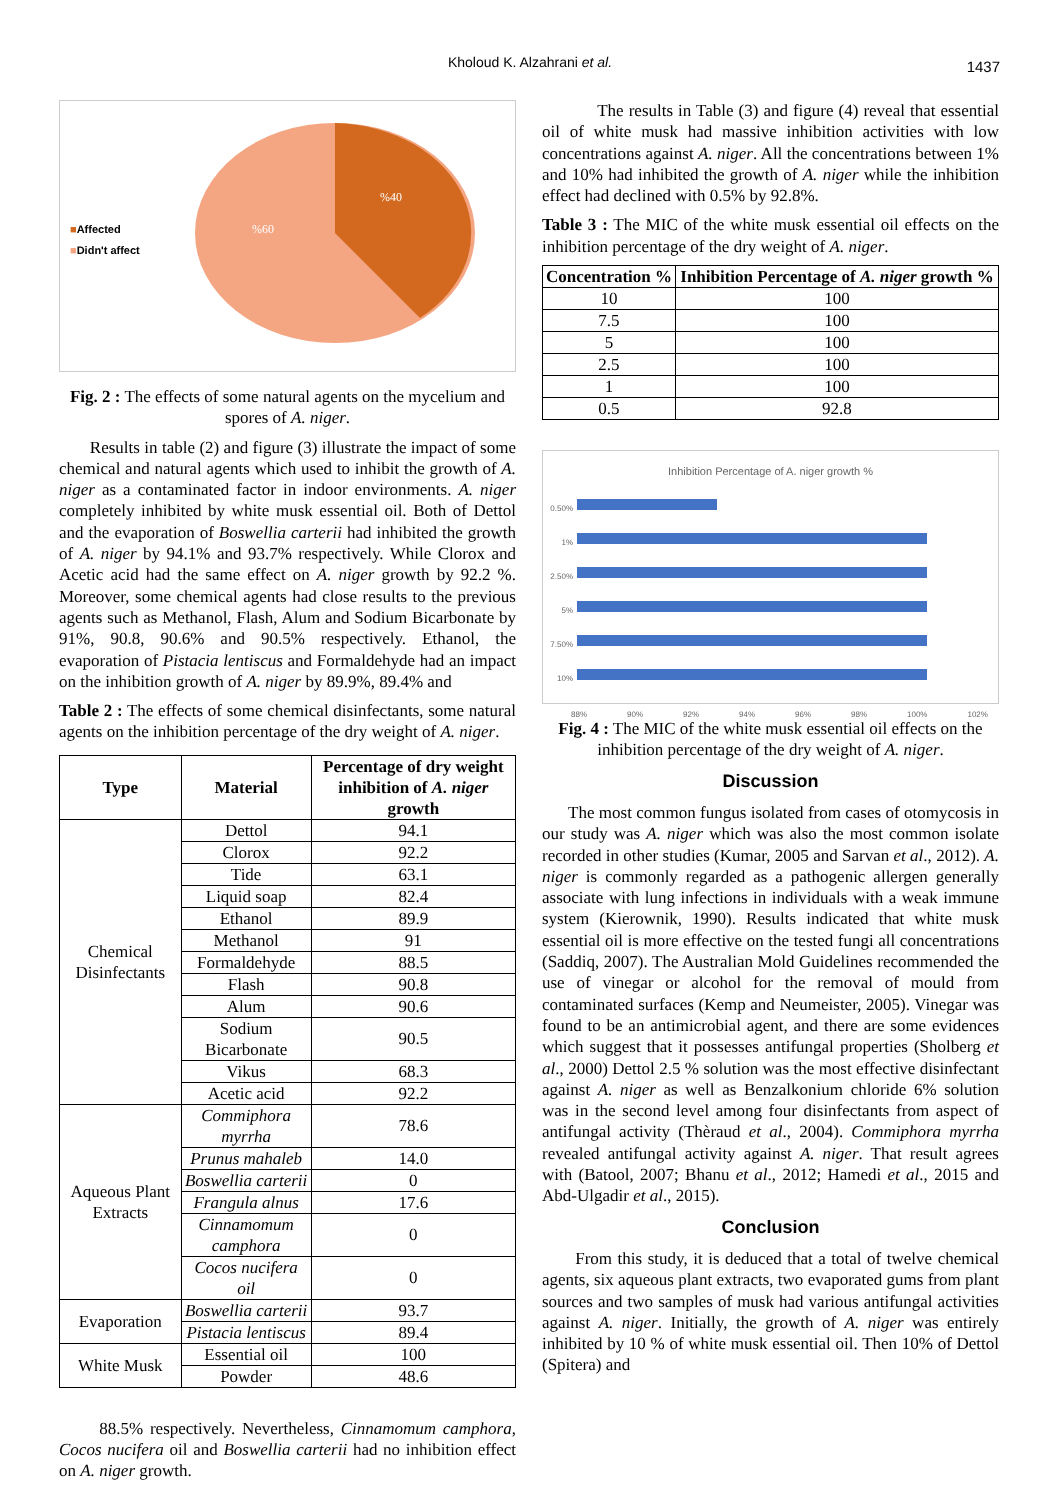Kholoud K. Alzahrani et al. 1437
■Affected
■Didn't affect
%40
%60
Fig. 2 : The effects of some natural agents on the mycelium and spores of A. niger.
Results in table (2) and figure (3) illustrate the impact of some chemical and natural agents which used to inhibit the growth of A. niger as a contaminated factor in indoor environments. A. niger completely inhibited by white musk essential oil. Both of Dettol and the evaporation of Boswellia carterii had inhibited the growth of A. niger by 94.1% and 93.7% respectively. While Clorox and Acetic acid had the same effect on A. niger growth by 92.2 %. Moreover, some chemical agents had close results to the previous agents such as Methanol, Flash, Alum and Sodium Bicarbonate by 91%, 90.8, 90.6% and 90.5% respectively. Ethanol, the evaporation of Pistacia lentiscus and Formaldehyde had an impact on the inhibition growth of A. niger by 89.9%, 89.4% and
Table 2 : The effects of some chemical disinfectants, some natural agents on the inhibition percentage of the dry weight of A. niger.
| Type | Material | Percentage of dry weight inhibition of A. niger growth |
| --- | --- | --- |
| Chemical Disinfectants | Dettol | 94.1 |
| | Clorox | 92.2 |
| | Tide | 63.1 |
| | Liquid soap | 82.4 |
| | Ethanol | 89.9 |
| | Methanol | 91 |
| | Formaldehyde | 88.5 |
| | Flash | 90.8 |
| | Alum | 90.6 |
| | Sodium Bicarbonate | 90.5 |
| | Vikus | 68.3 |
| | Acetic acid | 92.2 |
| Aqueous Plant Extracts | Commiphora myrrha | 78.6 |
| | Prunus mahaleb | 14.0 |
| | Boswellia carterii | 0 |
| | Frangula alnus | 17.6 |
| | Cinnamomum camphora | 0 |
| | Cocos nucifera oil | 0 |
| Evaporation | Boswellia carterii | 93.7 |
| | Pistacia lentiscus | 89.4 |
| White Musk | Essential oil | 100 |
| | Powder | 48.6 |
88.5% respectively. Nevertheless, Cinnamomum camphora, Cocos nucifera oil and Boswellia carterii had no inhibition effect on A. niger growth.
The results in Table (3) and figure (4) reveal that essential oil of white musk had massive inhibition activities with low concentrations against A. niger. All the concentrations between 1% and 10% had inhibited the growth of A. niger while the inhibition effect had declined with 0.5% by 92.8%.
Table 3 : The MIC of the white musk essential oil effects on the inhibition percentage of the dry weight of A. niger.
| Concentration % | Inhibition Percentage of A. niger growth % |
| --- | --- |
| 10 | 100 |
| 7.5 | 100 |
| 5 | 100 |
| 2.5 | 100 |
| 1 | 100 |
| 0.5 | 92.8 |
Inhibition Percentage of A. niger growth %
0.50%
1%
2.50%
5%
7.50%
10%
88% 90% 92% 94% 96% 98% 100% 102%
Fig. 4 : The MIC of the white musk essential oil effects on the inhibition percentage of the dry weight of A. niger.
Discussion
The most common fungus isolated from cases of otomycosis in our study was A. niger which was also the most common isolate recorded in other studies (Kumar, 2005 and Sarvan et al., 2012). A. niger is commonly regarded as a pathogenic allergen generally associate with lung infections in individuals with a weak immune system (Kierownik, 1990). Results indicated that white musk essential oil is more effective on the tested fungi all concentrations (Saddiq, 2007). The Australian Mold Guidelines recommended the use of vinegar or alcohol for the removal of mould from contaminated surfaces (Kemp and Neumeister, 2005). Vinegar was found to be an antimicrobial agent, and there are some evidences which suggest that it possesses antifungal properties (Sholberg et al., 2000) Dettol 2.5 % solution was the most effective disinfectant against A. niger as well as Benzalkonium chloride 6% solution was in the second level among four disinfectants from aspect of antifungal activity (Thèraud et al., 2004). Commiphora myrrha revealed antifungal activity against A. niger. That result agrees with (Batool, 2007; Bhanu et al., 2012; Hamedi et al., 2015 and Abd-Ulgadir et al., 2015).
Conclusion
From this study, it is deduced that a total of twelve chemical agents, six aqueous plant extracts, two evaporated gums from plant sources and two samples of musk had various antifungal activities against A. niger. Initially, the growth of A. niger was entirely inhibited by 10 % of white musk essential oil. Then 10% of Dettol (Spitera) and